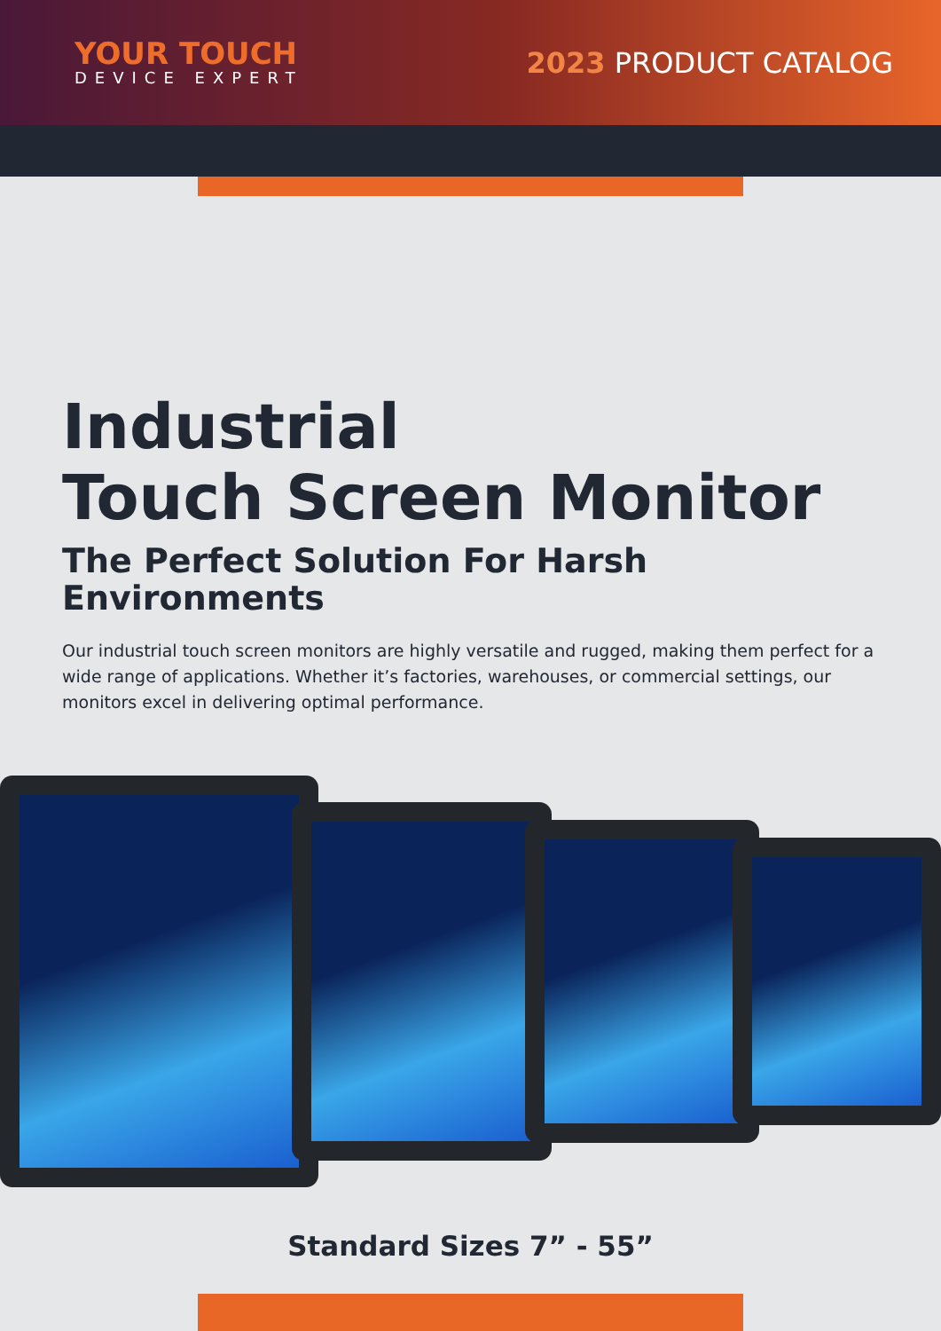YOUR TOUCH
DEVICE EXPERT
2023 PRODUCT CATALOG
Industrial
Touch Screen Monitor
The Perfect Solution For Harsh
Environments
Our industrial touch screen monitors are highly versatile and rugged, making them perfect for a wide range of applications. Whether it’s factories, warehouses, or commercial settings, our monitors excel in delivering optimal performance.
Standard Sizes 7” - 55”